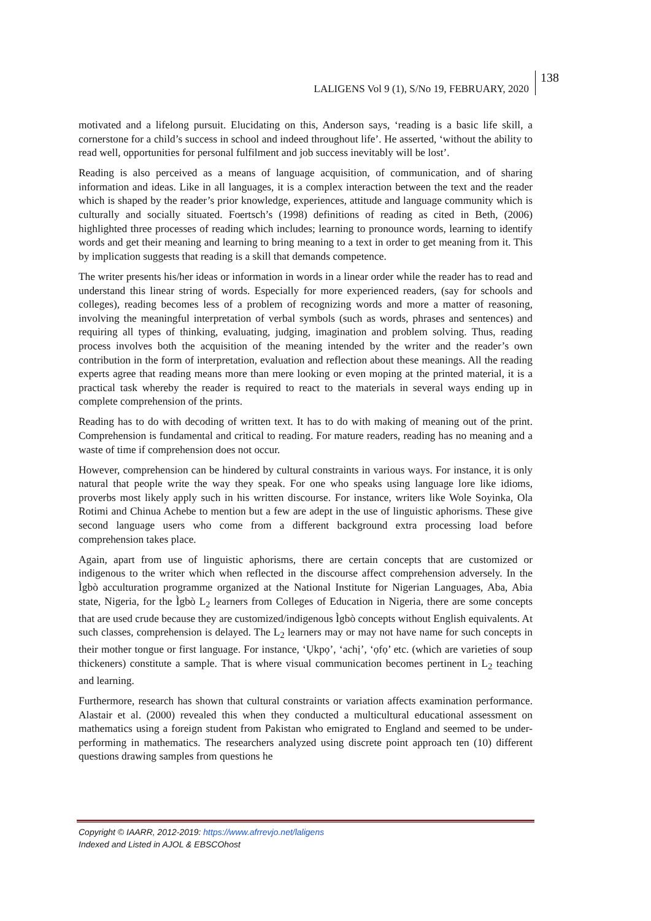LALIGENS Vol 9 (1), S/No 19, FEBRUARY, 2020
138
motivated and a lifelong pursuit. Elucidating on this, Anderson says, ‘reading is a basic life skill, a cornerstone for a child’s success in school and indeed throughout life’. He asserted, ‘without the ability to read well, opportunities for personal fulfilment and job success inevitably will be lost’.
Reading is also perceived as a means of language acquisition, of communication, and of sharing information and ideas. Like in all languages, it is a complex interaction between the text and the reader which is shaped by the reader’s prior knowledge, experiences, attitude and language community which is culturally and socially situated. Foertsch’s (1998) definitions of reading as cited in Beth, (2006) highlighted three processes of reading which includes; learning to pronounce words, learning to identify words and get their meaning and learning to bring meaning to a text in order to get meaning from it. This by implication suggests that reading is a skill that demands competence.
The writer presents his/her ideas or information in words in a linear order while the reader has to read and understand this linear string of words. Especially for more experienced readers, (say for schools and colleges), reading becomes less of a problem of recognizing words and more a matter of reasoning, involving the meaningful interpretation of verbal symbols (such as words, phrases and sentences) and requiring all types of thinking, evaluating, judging, imagination and problem solving. Thus, reading process involves both the acquisition of the meaning intended by the writer and the reader’s own contribution in the form of interpretation, evaluation and reflection about these meanings. All the reading experts agree that reading means more than mere looking or even moping at the printed material, it is a practical task whereby the reader is required to react to the materials in several ways ending up in complete comprehension of the prints.
Reading has to do with decoding of written text. It has to do with making of meaning out of the print. Comprehension is fundamental and critical to reading. For mature readers, reading has no meaning and a waste of time if comprehension does not occur.
However, comprehension can be hindered by cultural constraints in various ways. For instance, it is only natural that people write the way they speak. For one who speaks using language lore like idioms, proverbs most likely apply such in his written discourse. For instance, writers like Wole Soyinka, Ola Rotimi and Chinua Achebe to mention but a few are adept in the use of linguistic aphorisms. These give second language users who come from a different background extra processing load before comprehension takes place.
Again, apart from use of linguistic aphorisms, there are certain concepts that are customized or indigenous to the writer which when reflected in the discourse affect comprehension adversely. In the Ìgbò acculturation programme organized at the National Institute for Nigerian Languages, Aba, Abia state, Nigeria, for the Ìgbò L<sub>2</sub> learners from Colleges of Education in Nigeria, there are some concepts that are used crude because they are customized/indigenous Ìgbò concepts without English equivalents. At such classes, comprehension is delayed. The L<sub>2</sub> learners may or may not have name for such concepts in their mother tongue or first language. For instance, ‘Ụkpọ’, ‘achị’, ‘ọfọ’ etc. (which are varieties of soup thickeners) constitute a sample. That is where visual communication becomes pertinent in L<sub>2</sub> teaching and learning.
Furthermore, research has shown that cultural constraints or variation affects examination performance. Alastair et al. (2000) revealed this when they conducted a multicultural educational assessment on mathematics using a foreign student from Pakistan who emigrated to England and seemed to be under-performing in mathematics. The researchers analyzed using discrete point approach ten (10) different questions drawing samples from questions he
Copyright © IAARR, 2012-2019: https://www.afrrevjo.net/laligens
Indexed and Listed in AJOL & EBSCOhost